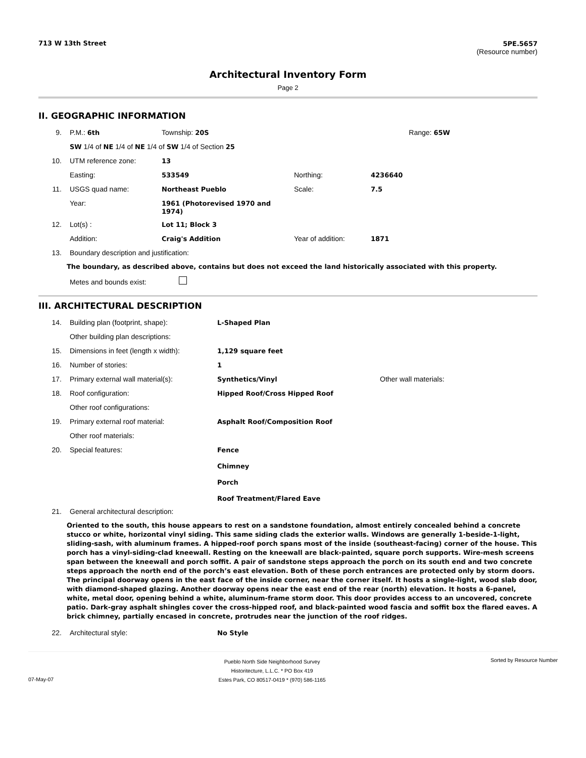713 W 13th Street 5PE.5657
(Resource number)
Architectural Inventory Form
Page 2
II. GEOGRAPHIC INFORMATION
| 9. | P.M.: 6th | Township: 20S | | | Range: 65W |
| | SW 1/4 of NE 1/4 of NE 1/4 of SW 1/4 of Section 25 | | | | |
| 10. | UTM reference zone: | 13 | | | |
| | Easting: | 533549 | Northing: | 4236640 | |
| 11. | USGS quad name: | Northeast Pueblo | Scale: | 7.5 | |
| | Year: | 1961 (Photorevised 1970 and 1974) | | | |
| 12. | Lot(s) : | Lot 11; Block 3 | | | |
| | Addition: | Craig's Addition | Year of addition: | 1871 | |
| 13. | Boundary description and justification: | | | | |
The boundary, as described above, contains but does not exceed the land historically associated with this property.
Metes and bounds exist:
III. ARCHITECTURAL DESCRIPTION
| 14. | Building plan (footprint, shape): | L-Shaped Plan | |
| | Other building plan descriptions: | | |
| 15. | Dimensions in feet (length x width): | 1,129 square feet | |
| 16. | Number of stories: | 1 | |
| 17. | Primary external wall material(s): | Synthetics/Vinyl | Other wall materials: |
| 18. | Roof configuration: | Hipped Roof/Cross Hipped Roof | |
| | Other roof configurations: | | |
| 19. | Primary external roof material: | Asphalt Roof/Composition Roof | |
| | Other roof materials: | | |
| 20. | Special features: | Fence Chimney Porch Roof Treatment/Flared Eave | |
| 21. | General architectural description: | | |
Oriented to the south, this house appears to rest on a sandstone foundation, almost entirely concealed behind a concrete stucco or white, horizontal vinyl siding. This same siding clads the exterior walls. Windows are generally 1-beside-1-light, sliding-sash, with aluminum frames. A hipped-roof porch spans most of the inside (southeast-facing) corner of the house. This porch has a vinyl-siding-clad kneewall. Resting on the kneewall are black-painted, square porch supports. Wire-mesh screens span between the kneewall and porch soffit. A pair of sandstone steps approach the porch on its south end and two concrete steps approach the north end of the porch’s east elevation. Both of these porch entrances are protected only by storm doors. The principal doorway opens in the east face of the inside corner, near the corner itself. It hosts a single-light, wood slab door, with diamond-shaped glazing. Another doorway opens near the east end of the rear (north) elevation. It hosts a 6-panel, white, metal door, opening behind a white, aluminum-frame storm door. This door provides access to an uncovered, concrete patio. Dark-gray asphalt shingles cover the cross-hipped roof, and black-painted wood fascia and soffit box the flared eaves. A brick chimney, partially encased in concrete, protrudes near the junction of the roof ridges.
| 22. | Architectural style: | No Style |
07-May-07
Pueblo North Side Neighborhood Survey
Historitecture, L.L.C. * PO Box 419
Estes Park, CO 80517-0419 * (970) 586-1165
Sorted by Resource Number